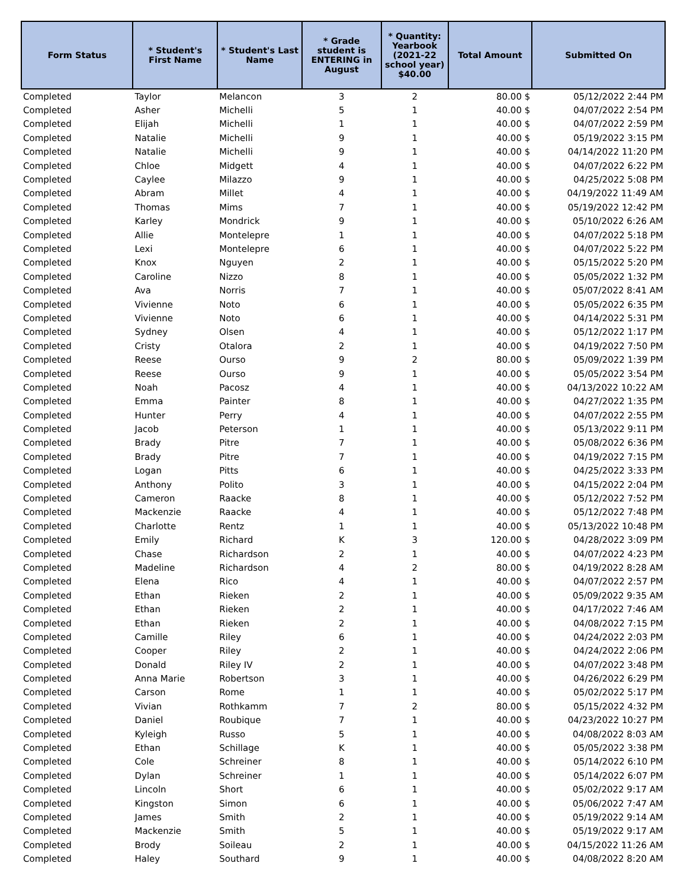| Form Status | * Student's First Name | * Student's Last Name | * Grade student is ENTERING in August | * Quantity: Yearbook (2021-22 school year) $40.00 | Total Amount | Submitted On |
| --- | --- | --- | --- | --- | --- | --- |
| Completed | Taylor | Melancon | 3 | 2 | 80.00 $ | 05/12/2022 2:44 PM |
| Completed | Asher | Michelli | 5 | 1 | 40.00 $ | 04/07/2022 2:54 PM |
| Completed | Elijah | Michelli | 1 | 1 | 40.00 $ | 04/07/2022 2:59 PM |
| Completed | Natalie | Michelli | 9 | 1 | 40.00 $ | 05/19/2022 3:15 PM |
| Completed | Natalie | Michelli | 9 | 1 | 40.00 $ | 04/14/2022 11:20 PM |
| Completed | Chloe | Midgett | 4 | 1 | 40.00 $ | 04/07/2022 6:22 PM |
| Completed | Caylee | Milazzo | 9 | 1 | 40.00 $ | 04/25/2022 5:08 PM |
| Completed | Abram | Millet | 4 | 1 | 40.00 $ | 04/19/2022 11:49 AM |
| Completed | Thomas | Mims | 7 | 1 | 40.00 $ | 05/19/2022 12:42 PM |
| Completed | Karley | Mondrick | 9 | 1 | 40.00 $ | 05/10/2022 6:26 AM |
| Completed | Allie | Montelepre | 1 | 1 | 40.00 $ | 04/07/2022 5:18 PM |
| Completed | Lexi | Montelepre | 6 | 1 | 40.00 $ | 04/07/2022 5:22 PM |
| Completed | Knox | Nguyen | 2 | 1 | 40.00 $ | 05/15/2022 5:20 PM |
| Completed | Caroline | Nizzo | 8 | 1 | 40.00 $ | 05/05/2022 1:32 PM |
| Completed | Ava | Norris | 7 | 1 | 40.00 $ | 05/07/2022 8:41 AM |
| Completed | Vivienne | Noto | 6 | 1 | 40.00 $ | 05/05/2022 6:35 PM |
| Completed | Vivienne | Noto | 6 | 1 | 40.00 $ | 04/14/2022 5:31 PM |
| Completed | Sydney | Olsen | 4 | 1 | 40.00 $ | 05/12/2022 1:17 PM |
| Completed | Cristy | Otalora | 2 | 1 | 40.00 $ | 04/19/2022 7:50 PM |
| Completed | Reese | Ourso | 9 | 2 | 80.00 $ | 05/09/2022 1:39 PM |
| Completed | Reese | Ourso | 9 | 1 | 40.00 $ | 05/05/2022 3:54 PM |
| Completed | Noah | Pacosz | 4 | 1 | 40.00 $ | 04/13/2022 10:22 AM |
| Completed | Emma | Painter | 8 | 1 | 40.00 $ | 04/27/2022 1:35 PM |
| Completed | Hunter | Perry | 4 | 1 | 40.00 $ | 04/07/2022 2:55 PM |
| Completed | Jacob | Peterson | 1 | 1 | 40.00 $ | 05/13/2022 9:11 PM |
| Completed | Brady | Pitre | 7 | 1 | 40.00 $ | 05/08/2022 6:36 PM |
| Completed | Brady | Pitre | 7 | 1 | 40.00 $ | 04/19/2022 7:15 PM |
| Completed | Logan | Pitts | 6 | 1 | 40.00 $ | 04/25/2022 3:33 PM |
| Completed | Anthony | Polito | 3 | 1 | 40.00 $ | 04/15/2022 2:04 PM |
| Completed | Cameron | Raacke | 8 | 1 | 40.00 $ | 05/12/2022 7:52 PM |
| Completed | Mackenzie | Raacke | 4 | 1 | 40.00 $ | 05/12/2022 7:48 PM |
| Completed | Charlotte | Rentz | 1 | 1 | 40.00 $ | 05/13/2022 10:48 PM |
| Completed | Emily | Richard | K | 3 | 120.00 $ | 04/28/2022 3:09 PM |
| Completed | Chase | Richardson | 2 | 1 | 40.00 $ | 04/07/2022 4:23 PM |
| Completed | Madeline | Richardson | 4 | 2 | 80.00 $ | 04/19/2022 8:28 AM |
| Completed | Elena | Rico | 4 | 1 | 40.00 $ | 04/07/2022 2:57 PM |
| Completed | Ethan | Rieken | 2 | 1 | 40.00 $ | 05/09/2022 9:35 AM |
| Completed | Ethan | Rieken | 2 | 1 | 40.00 $ | 04/17/2022 7:46 AM |
| Completed | Ethan | Rieken | 2 | 1 | 40.00 $ | 04/08/2022 7:15 PM |
| Completed | Camille | Riley | 6 | 1 | 40.00 $ | 04/24/2022 2:03 PM |
| Completed | Cooper | Riley | 2 | 1 | 40.00 $ | 04/24/2022 2:06 PM |
| Completed | Donald | Riley IV | 2 | 1 | 40.00 $ | 04/07/2022 3:48 PM |
| Completed | Anna Marie | Robertson | 3 | 1 | 40.00 $ | 04/26/2022 6:29 PM |
| Completed | Carson | Rome | 1 | 1 | 40.00 $ | 05/02/2022 5:17 PM |
| Completed | Vivian | Rothkamm | 7 | 2 | 80.00 $ | 05/15/2022 4:32 PM |
| Completed | Daniel | Roubique | 7 | 1 | 40.00 $ | 04/23/2022 10:27 PM |
| Completed | Kyleigh | Russo | 5 | 1 | 40.00 $ | 04/08/2022 8:03 AM |
| Completed | Ethan | Schillage | K | 1 | 40.00 $ | 05/05/2022 3:38 PM |
| Completed | Cole | Schreiner | 8 | 1 | 40.00 $ | 05/14/2022 6:10 PM |
| Completed | Dylan | Schreiner | 1 | 1 | 40.00 $ | 05/14/2022 6:07 PM |
| Completed | Lincoln | Short | 6 | 1 | 40.00 $ | 05/02/2022 9:17 AM |
| Completed | Kingston | Simon | 6 | 1 | 40.00 $ | 05/06/2022 7:47 AM |
| Completed | James | Smith | 2 | 1 | 40.00 $ | 05/19/2022 9:14 AM |
| Completed | Mackenzie | Smith | 5 | 1 | 40.00 $ | 05/19/2022 9:17 AM |
| Completed | Brody | Soileau | 2 | 1 | 40.00 $ | 04/15/2022 11:26 AM |
| Completed | Haley | Southard | 9 | 1 | 40.00 $ | 04/08/2022 8:20 AM |